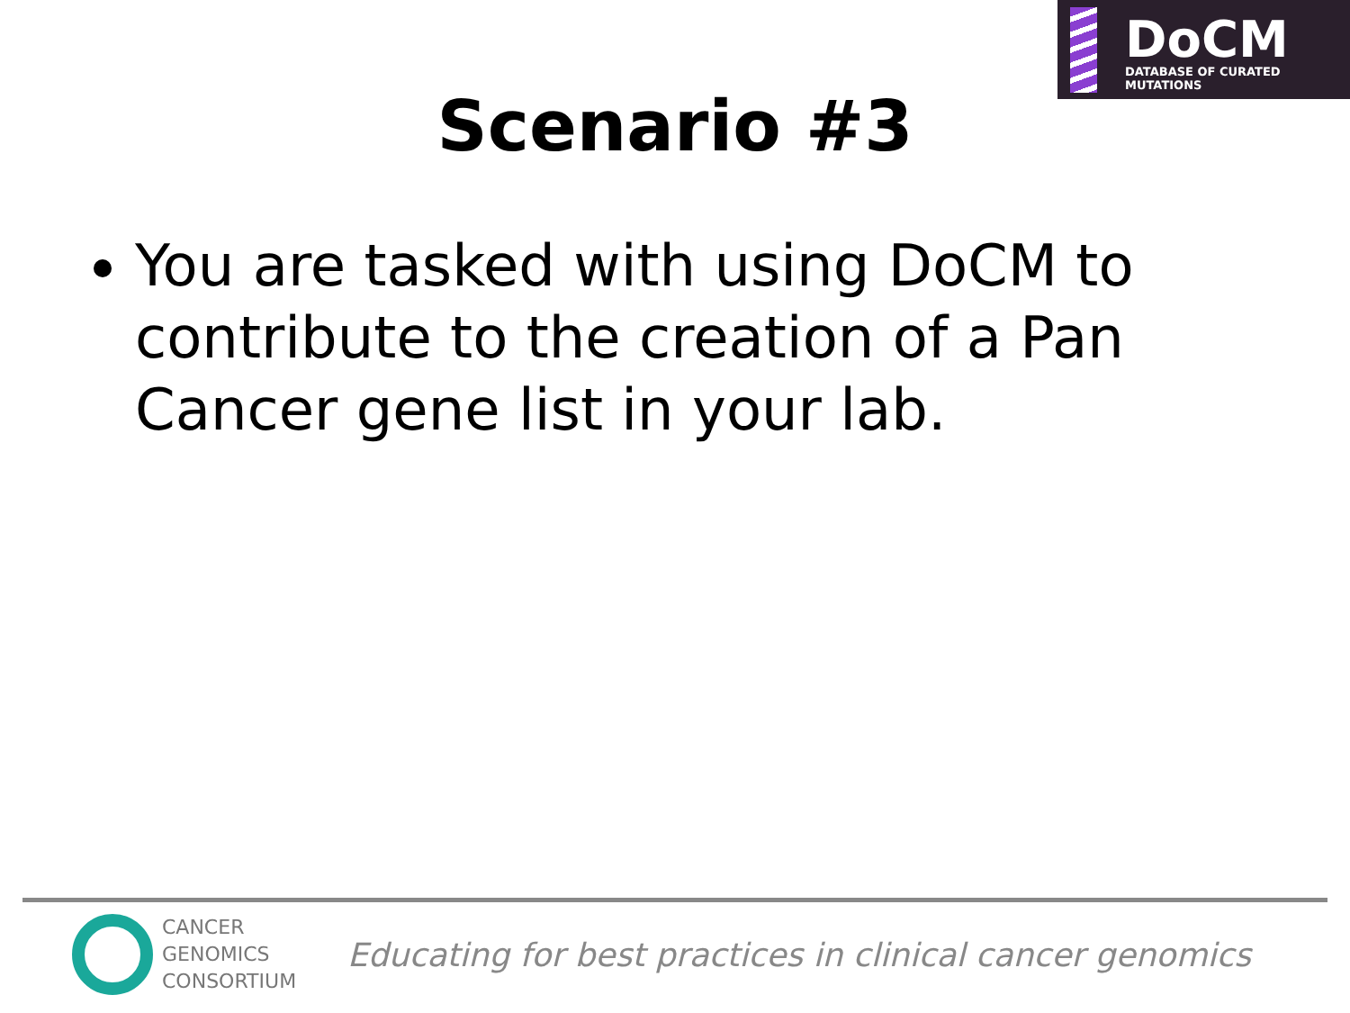DoCM
DATABASE OF CURATED MUTATIONS
Scenario #3
You are tasked with using DoCM to contribute to the creation of a Pan Cancer gene list in your lab.
CANCER
GENOMICS
CONSORTIUM
Educating for best practices in clinical cancer genomics